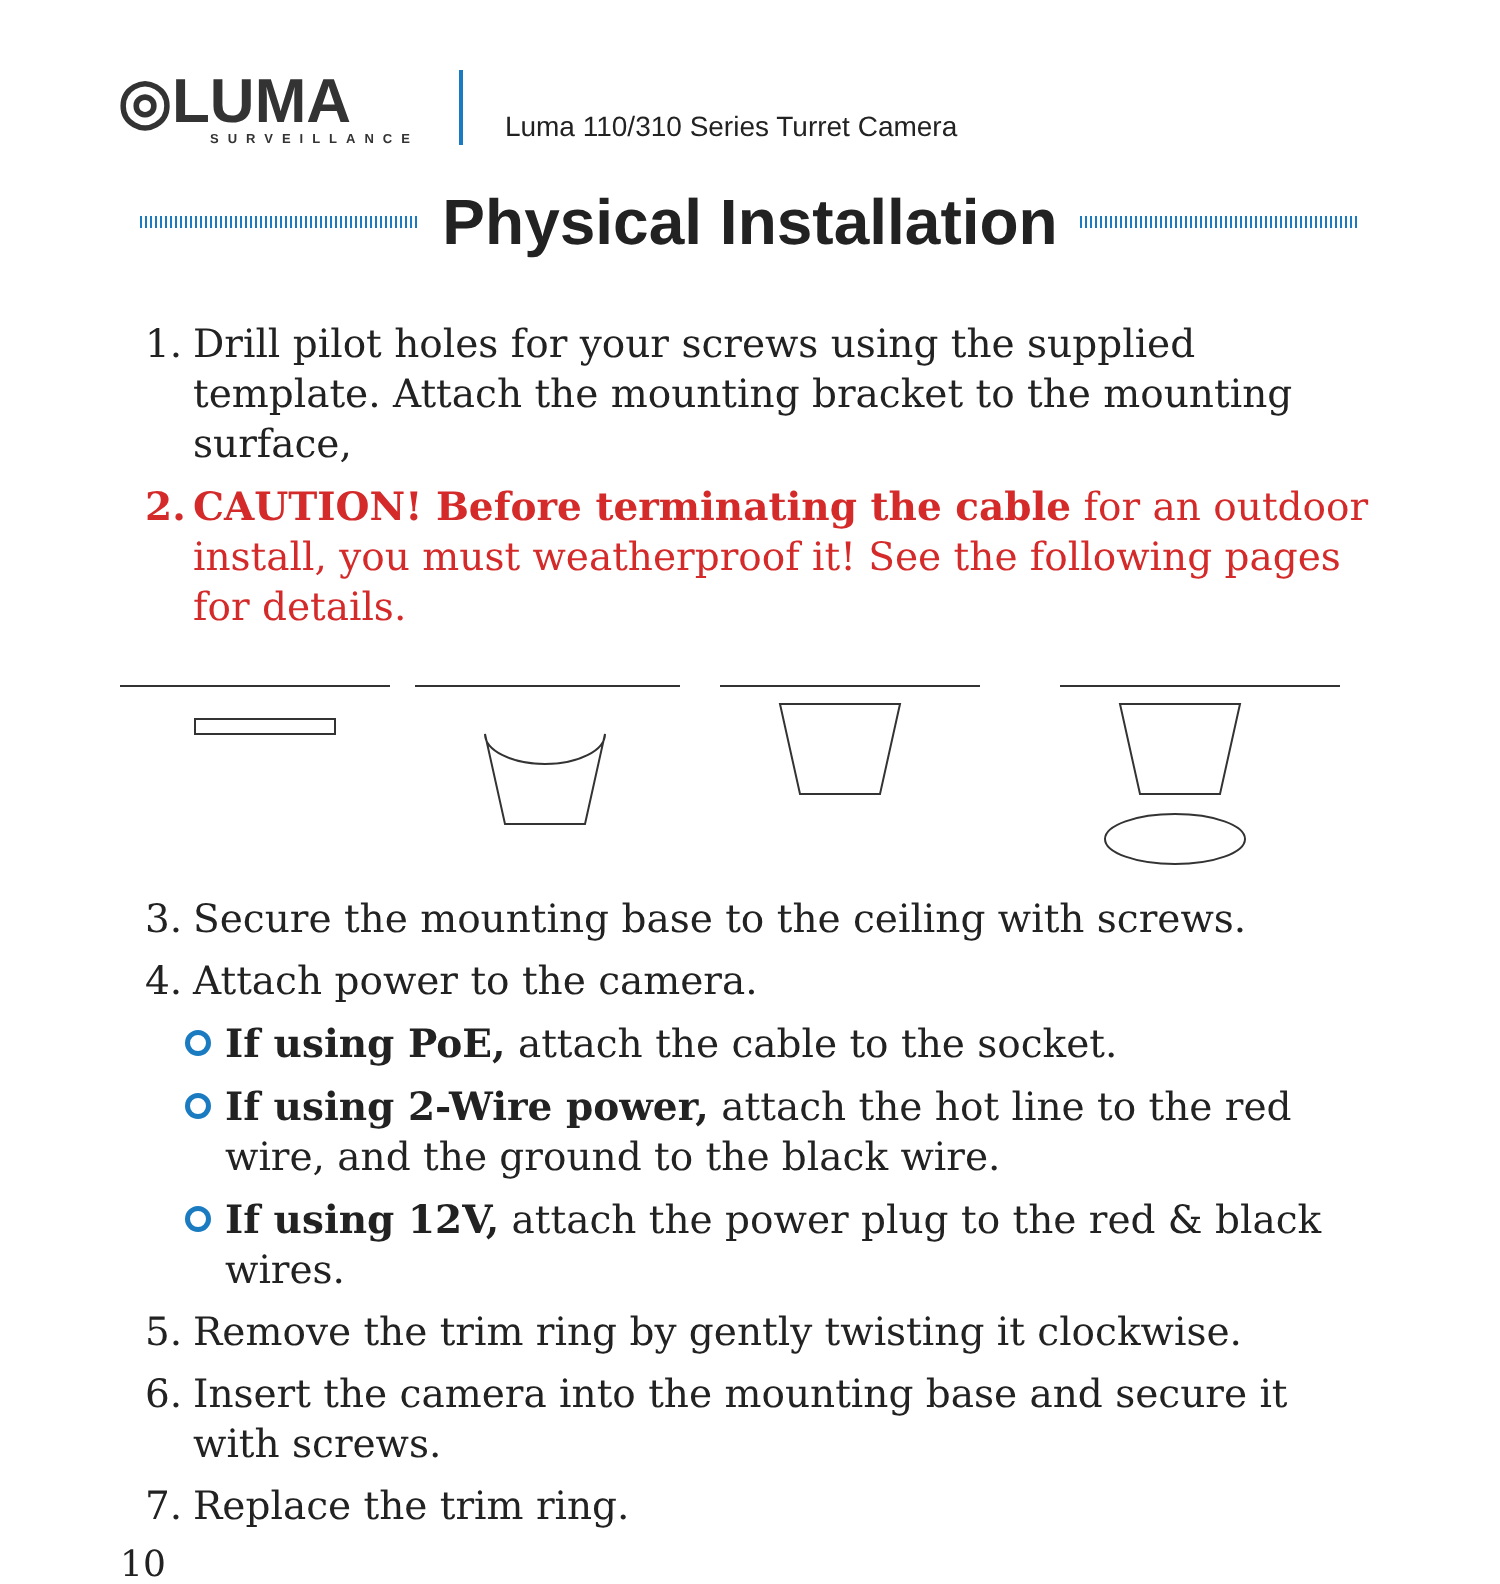◎LUMA
SURVEILLANCE
Luma 110/310 Series Turret Camera
Physical Installation
1. Drill pilot holes for your screws using the supplied template. Attach the mounting bracket to the mounting surface,
2. CAUTION! Before terminating the cable for an outdoor install, you must weatherproof it! See the following pages for details.
3. Secure the mounting base to the ceiling with screws.
4. Attach power to the camera.
If using PoE, attach the cable to the socket.
If using 2-Wire power, attach the hot line to the red wire, and the ground to the black wire.
If using 12V, attach the power plug to the red & black wires.
5. Remove the trim ring by gently twisting it clockwise.
6. Insert the camera into the mounting base and secure it with screws.
7. Replace the trim ring.
10